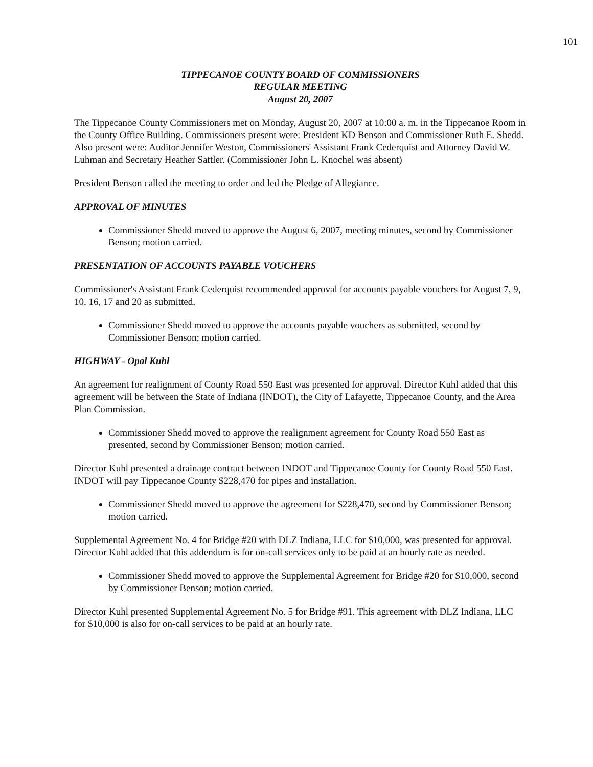101
TIPPECANOE COUNTY BOARD OF COMMISSIONERS
REGULAR MEETING
August 20, 2007
The Tippecanoe County Commissioners met on Monday, August 20, 2007 at 10:00 a. m. in the Tippecanoe Room in the County Office Building. Commissioners present were: President KD Benson and Commissioner Ruth E. Shedd. Also present were: Auditor Jennifer Weston, Commissioners' Assistant Frank Cederquist and Attorney David W. Luhman and Secretary Heather Sattler. (Commissioner John L. Knochel was absent)
President Benson called the meeting to order and led the Pledge of Allegiance.
APPROVAL OF MINUTES
Commissioner Shedd moved to approve the August 6, 2007, meeting minutes, second by Commissioner Benson; motion carried.
PRESENTATION OF ACCOUNTS PAYABLE VOUCHERS
Commissioner's Assistant Frank Cederquist recommended approval for accounts payable vouchers for August 7, 9, 10, 16, 17 and 20 as submitted.
Commissioner Shedd moved to approve the accounts payable vouchers as submitted, second by Commissioner Benson; motion carried.
HIGHWAY - Opal Kuhl
An agreement for realignment of County Road 550 East was presented for approval. Director Kuhl added that this agreement will be between the State of Indiana (INDOT), the City of Lafayette, Tippecanoe County, and the Area Plan Commission.
Commissioner Shedd moved to approve the realignment agreement for County Road 550 East as presented, second by Commissioner Benson; motion carried.
Director Kuhl presented a drainage contract between INDOT and Tippecanoe County for County Road 550 East. INDOT will pay Tippecanoe County $228,470 for pipes and installation.
Commissioner Shedd moved to approve the agreement for $228,470, second by Commissioner Benson; motion carried.
Supplemental Agreement No. 4 for Bridge #20 with DLZ Indiana, LLC for $10,000, was presented for approval. Director Kuhl added that this addendum is for on-call services only to be paid at an hourly rate as needed.
Commissioner Shedd moved to approve the Supplemental Agreement for Bridge #20 for $10,000, second by Commissioner Benson; motion carried.
Director Kuhl presented Supplemental Agreement No. 5 for Bridge #91. This agreement with DLZ Indiana, LLC for $10,000 is also for on-call services to be paid at an hourly rate.